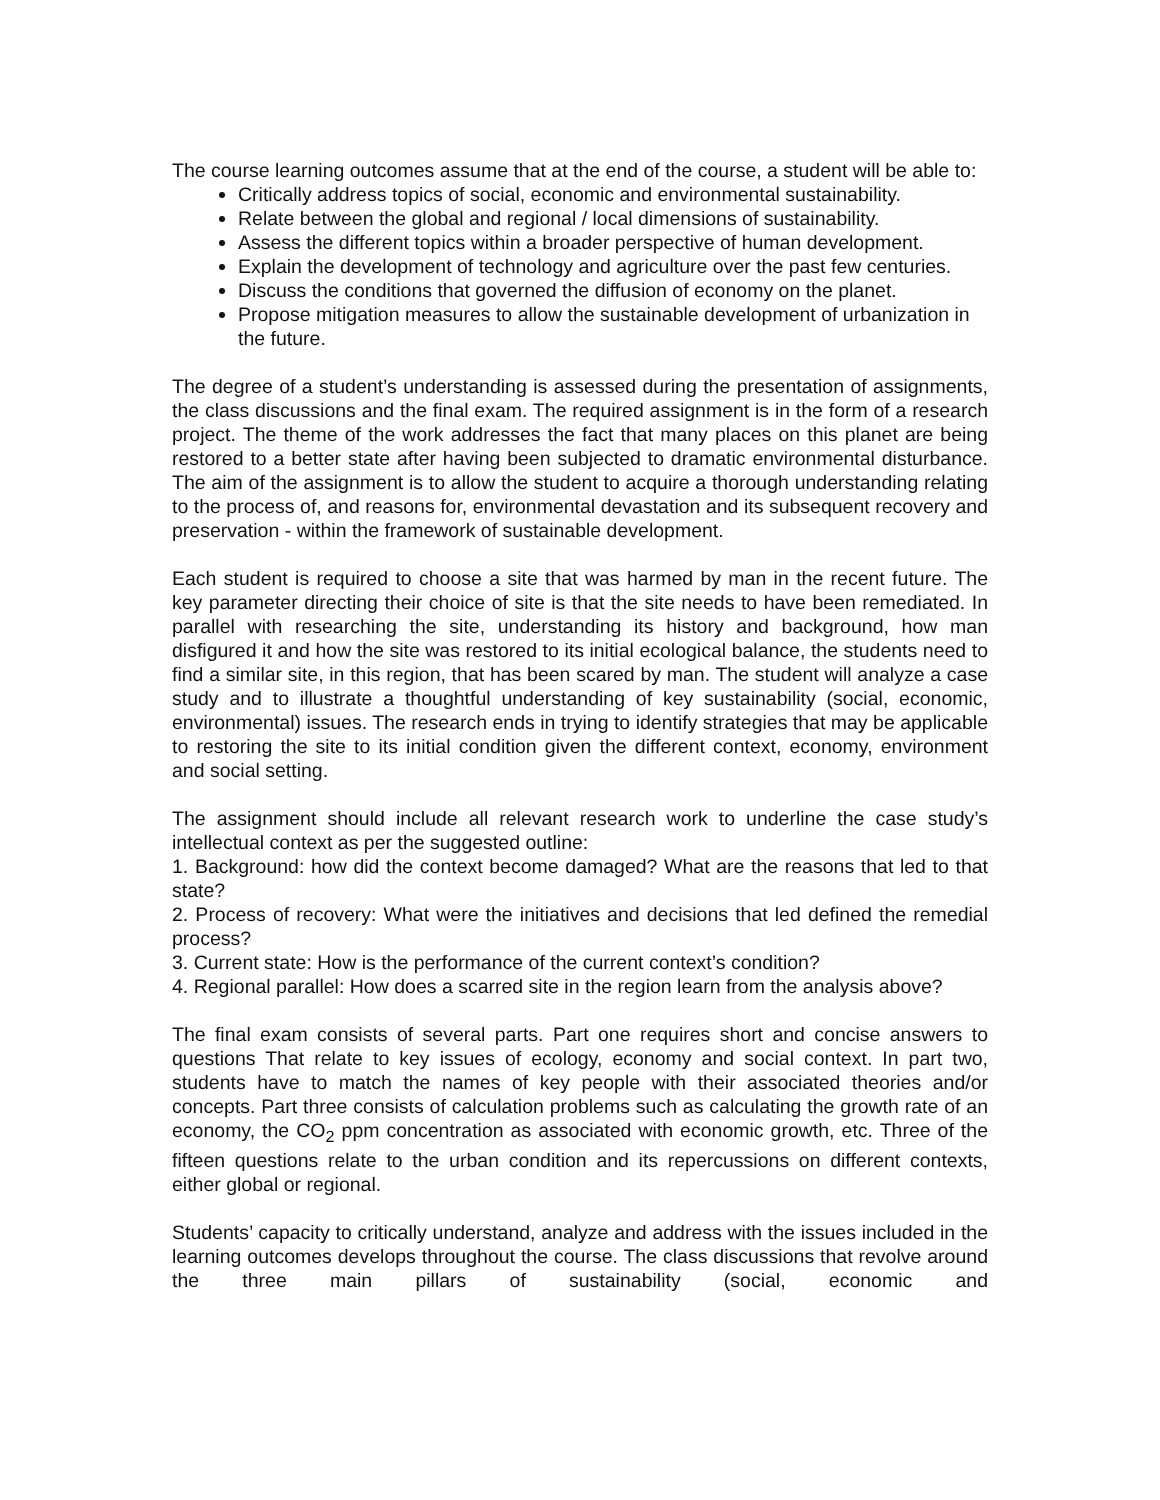The course learning outcomes assume that at the end of the course, a student will be able to:
Critically address topics of social, economic and environmental sustainability.
Relate between the global and regional / local dimensions of sustainability.
Assess the different topics within a broader perspective of human development.
Explain the development of technology and agriculture over the past few centuries.
Discuss the conditions that governed the diffusion of economy on the planet.
Propose mitigation measures to allow the sustainable development of urbanization in the future.
The degree of a student’s understanding is assessed during the presentation of assignments, the class discussions and the final exam. The required assignment is in the form of a research project. The theme of the work addresses the fact that many places on this planet are being restored to a better state after having been subjected to dramatic environmental disturbance. The aim of the assignment is to allow the student to acquire a thorough understanding relating to the process of, and reasons for, environmental devastation and its subsequent recovery and preservation - within the framework of sustainable development.
Each student is required to choose a site that was harmed by man in the recent future. The key parameter directing their choice of site is that the site needs to have been remediated. In parallel with researching the site, understanding its history and background, how man disfigured it and how the site was restored to its initial ecological balance, the students need to find a similar site, in this region, that has been scared by man. The student will analyze a case study and to illustrate a thoughtful understanding of key sustainability (social, economic, environmental) issues. The research ends in trying to identify strategies that may be applicable to restoring the site to its initial condition given the different context, economy, environment and social setting.
The assignment should include all relevant research work to underline the case study’s intellectual context as per the suggested outline:
1. Background: how did the context become damaged? What are the reasons that led to that state?
2. Process of recovery: What were the initiatives and decisions that led defined the remedial process?
3. Current state: How is the performance of the current context’s condition?
4. Regional parallel: How does a scarred site in the region learn from the analysis above?
The final exam consists of several parts. Part one requires short and concise answers to questions That relate to key issues of ecology, economy and social context. In part two, students have to match the names of key people with their associated theories and/or concepts. Part three consists of calculation problems such as calculating the growth rate of an economy, the CO<sub>2</sub> ppm concentration as associated with economic growth, etc. Three of the fifteen questions relate to the urban condition and its repercussions on different contexts, either global or regional.
Students’ capacity to critically understand, analyze and address with the issues included in the learning outcomes develops throughout the course. The class discussions that revolve around the three main pillars of sustainability (social, economic and